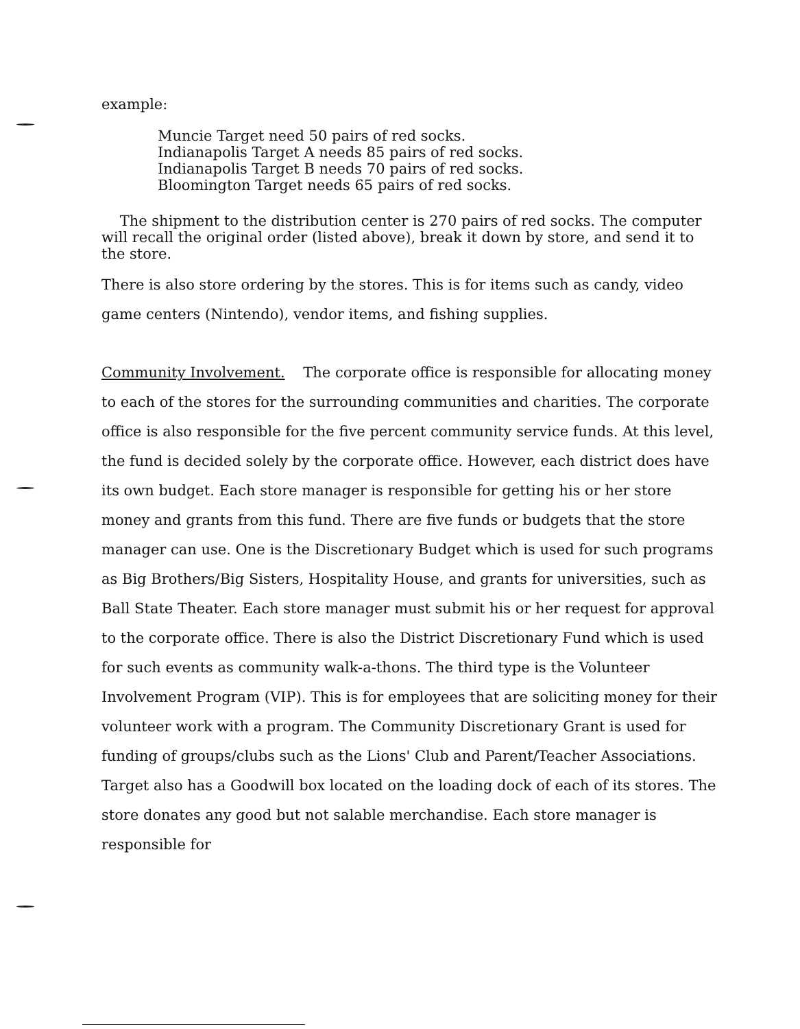example:
Muncie Target need 50 pairs of red socks.
Indianapolis Target A needs 85 pairs of red socks.
Indianapolis Target B needs 70 pairs of red socks.
Bloomington Target needs 65 pairs of red socks.
The shipment to the distribution center is 270 pairs of red socks. The computer will recall the original order (listed above), break it down by store, and send it to the store.
There is also store ordering by the stores. This is for items such as candy, video game centers (Nintendo), vendor items, and fishing supplies.
Community Involvement. The corporate office is responsible for allocating money to each of the stores for the surrounding communities and charities. The corporate office is also responsible for the five percent community service funds. At this level, the fund is decided solely by the corporate office. However, each district does have its own budget. Each store manager is responsible for getting his or her store money and grants from this fund. There are five funds or budgets that the store manager can use. One is the Discretionary Budget which is used for such programs as Big Brothers/Big Sisters, Hospitality House, and grants for universities, such as Ball State Theater. Each store manager must submit his or her request for approval to the corporate office. There is also the District Discretionary Fund which is used for such events as community walk-a-thons. The third type is the Volunteer Involvement Program (VIP). This is for employees that are soliciting money for their volunteer work with a program. The Community Discretionary Grant is used for funding of groups/clubs such as the Lions' Club and Parent/Teacher Associations. Target also has a Goodwill box located on the loading dock of each of its stores. The store donates any good but not salable merchandise. Each store manager is responsible for